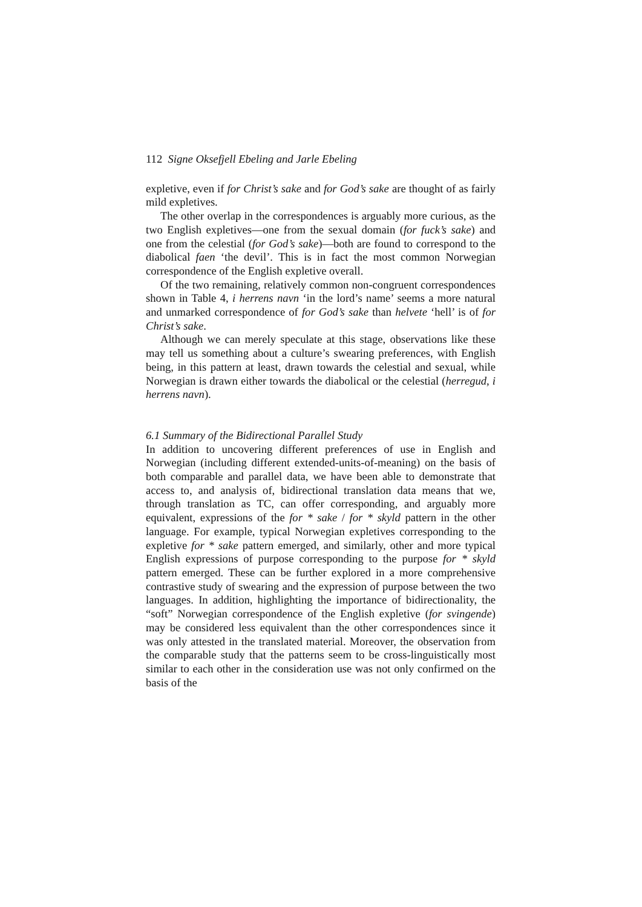112 Signe Oksefjell Ebeling and Jarle Ebeling
expletive, even if for Christ’s sake and for God’s sake are thought of as fairly mild expletives.
The other overlap in the correspondences is arguably more curious, as the two English expletives—one from the sexual domain (for fuck’s sake) and one from the celestial (for God’s sake)—both are found to correspond to the diabolical faen ‘the devil’. This is in fact the most common Norwegian correspondence of the English expletive overall.
Of the two remaining, relatively common non-congruent correspondences shown in Table 4, i herrens navn ‘in the lord’s name’ seems a more natural and unmarked correspondence of for God’s sake than helvete ‘hell’ is of for Christ’s sake.
Although we can merely speculate at this stage, observations like these may tell us something about a culture’s swearing preferences, with English being, in this pattern at least, drawn towards the celestial and sexual, while Norwegian is drawn either towards the diabolical or the celestial (herregud, i herrens navn).
6.1 Summary of the Bidirectional Parallel Study
In addition to uncovering different preferences of use in English and Norwegian (including different extended-units-of-meaning) on the basis of both comparable and parallel data, we have been able to demonstrate that access to, and analysis of, bidirectional translation data means that we, through translation as TC, can offer corresponding, and arguably more equivalent, expressions of the for * sake / for * skyld pattern in the other language. For example, typical Norwegian expletives corresponding to the expletive for * sake pattern emerged, and similarly, other and more typical English expressions of purpose corresponding to the purpose for * skyld pattern emerged. These can be further explored in a more comprehensive contrastive study of swearing and the expression of purpose between the two languages. In addition, highlighting the importance of bidirectionality, the “soft” Norwegian correspondence of the English expletive (for svingende) may be considered less equivalent than the other correspondences since it was only attested in the translated material. Moreover, the observation from the comparable study that the patterns seem to be cross-linguistically most similar to each other in the consideration use was not only confirmed on the basis of the